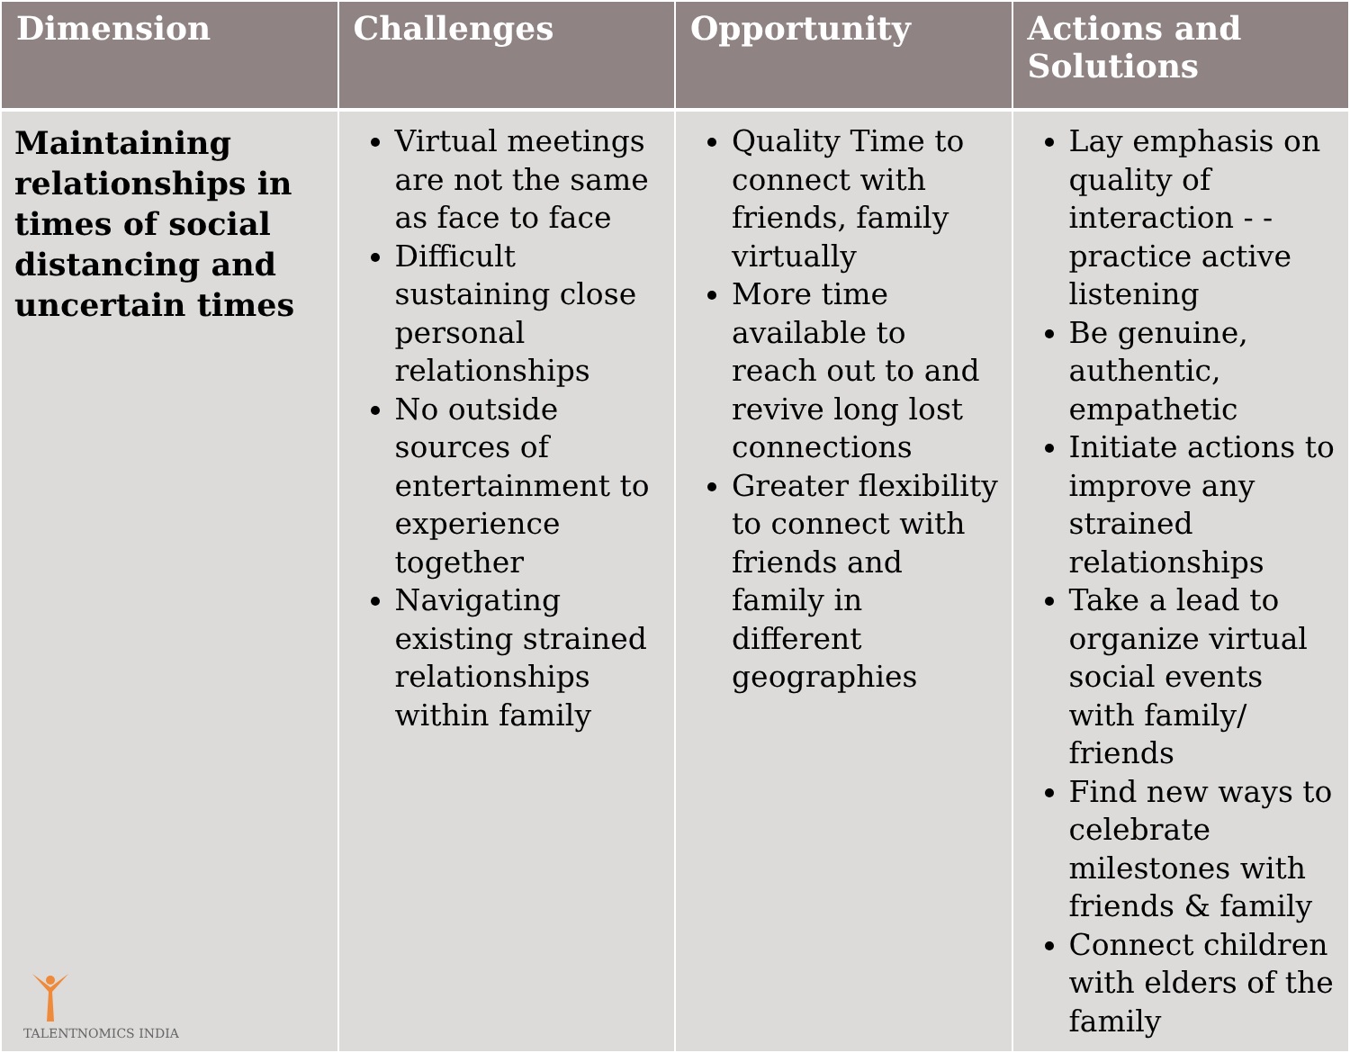| Dimension | Challenges | Opportunity | Actions and Solutions |
| --- | --- | --- | --- |
| Maintaining relationships in times of social distancing and uncertain times TALENTNOMICS INDIA | Virtual meetings are not the same as face to face Difficult sustaining close personal relationships No outside sources of entertainment to experience together Navigating existing strained relationships within family | Quality Time to connect with friends, family virtually More time available to reach out to and revive long lost connections Greater flexibility to connect with friends and family in different geographies | Lay emphasis on quality of interaction - - practice active listening Be genuine, authentic, empathetic Initiate actions to improve any strained relationships Take a lead to organize virtual social events with family/ friends Find new ways to celebrate milestones with friends & family Connect children with elders of the family |